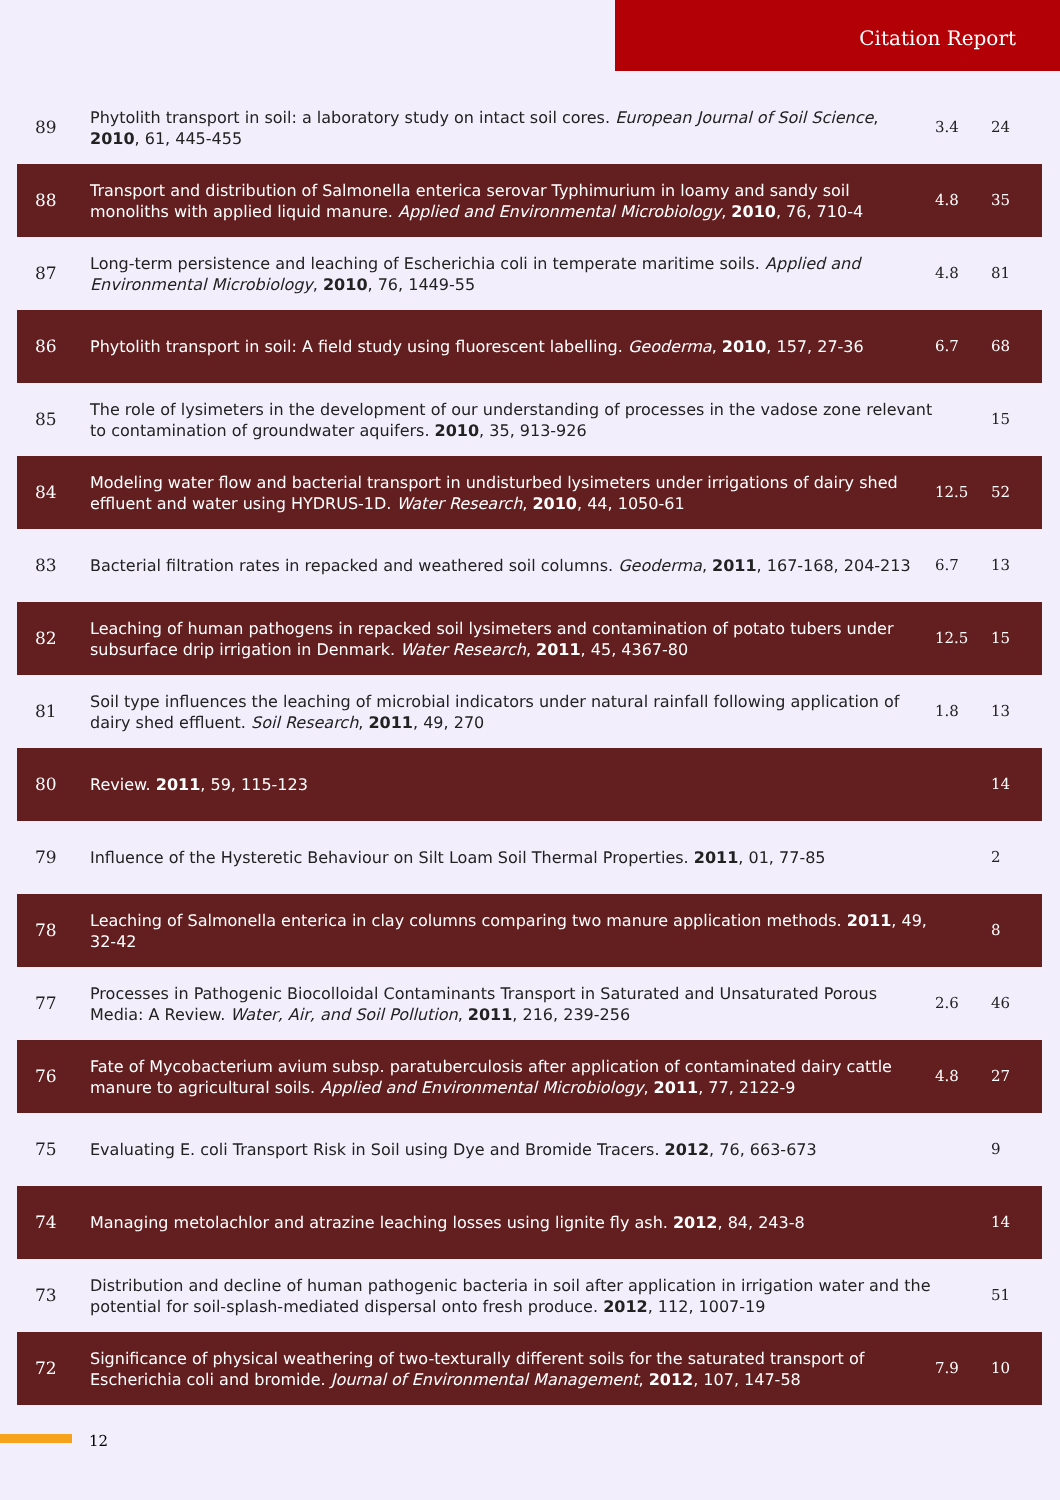Citation Report
| 89 | Phytolith transport in soil: a laboratory study on intact soil cores. European Journal of Soil Science , 2010 , 61, 445-455 | 3.4 | 24 |
| 88 | Transport and distribution of Salmonella enterica serovar Typhimurium in loamy and sandy soil monoliths with applied liquid manure. Applied and Environmental Microbiology , 2010 , 76, 710-4 | 4.8 | 35 |
| 87 | Long-term persistence and leaching of Escherichia coli in temperate maritime soils. Applied and Environmental Microbiology , 2010 , 76, 1449-55 | 4.8 | 81 |
| 86 | Phytolith transport in soil: A field study using fluorescent labelling. Geoderma , 2010 , 157, 27-36 | 6.7 | 68 |
| 85 | The role of lysimeters in the development of our understanding of processes in the vadose zone relevant to contamination of groundwater aquifers. 2010 , 35, 913-926 | | 15 |
| 84 | Modeling water flow and bacterial transport in undisturbed lysimeters under irrigations of dairy shed effluent and water using HYDRUS-1D. Water Research , 2010 , 44, 1050-61 | 12.5 | 52 |
| 83 | Bacterial filtration rates in repacked and weathered soil columns. Geoderma , 2011 , 167-168, 204-213 | 6.7 | 13 |
| 82 | Leaching of human pathogens in repacked soil lysimeters and contamination of potato tubers under subsurface drip irrigation in Denmark. Water Research , 2011 , 45, 4367-80 | 12.5 | 15 |
| 81 | Soil type influences the leaching of microbial indicators under natural rainfall following application of dairy shed effluent. Soil Research , 2011 , 49, 270 | 1.8 | 13 |
| 80 | Review. 2011 , 59, 115-123 | | 14 |
| 79 | Influence of the Hysteretic Behaviour on Silt Loam Soil Thermal Properties. 2011 , 01, 77-85 | | 2 |
| 78 | Leaching of Salmonella enterica in clay columns comparing two manure application methods. 2011 , 49, 32-42 | | 8 |
| 77 | Processes in Pathogenic Biocolloidal Contaminants Transport in Saturated and Unsaturated Porous Media: A Review. Water, Air, and Soil Pollution , 2011 , 216, 239-256 | 2.6 | 46 |
| 76 | Fate of Mycobacterium avium subsp. paratuberculosis after application of contaminated dairy cattle manure to agricultural soils. Applied and Environmental Microbiology , 2011 , 77, 2122-9 | 4.8 | 27 |
| 75 | Evaluating E. coli Transport Risk in Soil using Dye and Bromide Tracers. 2012 , 76, 663-673 | | 9 |
| 74 | Managing metolachlor and atrazine leaching losses using lignite fly ash. 2012 , 84, 243-8 | | 14 |
| 73 | Distribution and decline of human pathogenic bacteria in soil after application in irrigation water and the potential for soil-splash-mediated dispersal onto fresh produce. 2012 , 112, 1007-19 | | 51 |
| 72 | Significance of physical weathering of two-texturally different soils for the saturated transport of Escherichia coli and bromide. Journal of Environmental Management , 2012 , 107, 147-58 | 7.9 | 10 |
12